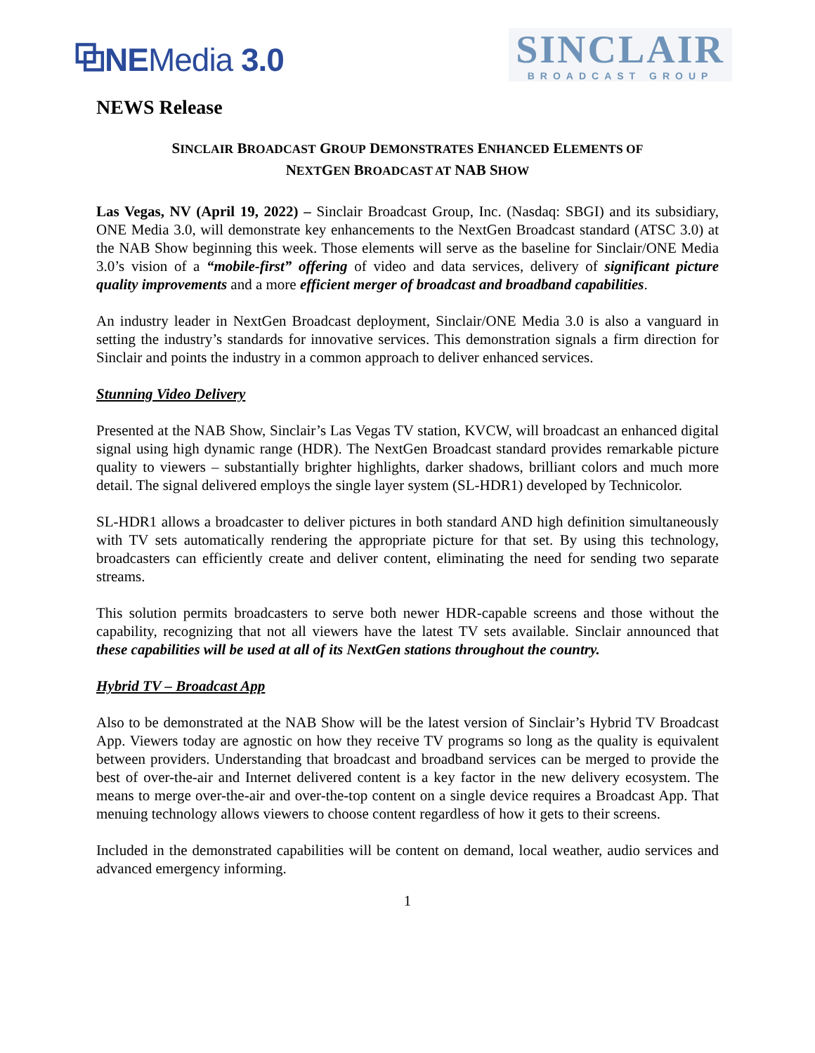⧉NEMedia 3.0
SINCLAIR
BROADCAST GROUP
NEWS Release
SINCLAIR BROADCAST GROUP DEMONSTRATES ENHANCED ELEMENTS OF
NEXTGEN BROADCAST AT NAB SHOW
Las Vegas, NV (April 19, 2022) – Sinclair Broadcast Group, Inc. (Nasdaq: SBGI) and its subsidiary, ONE Media 3.0, will demonstrate key enhancements to the NextGen Broadcast standard (ATSC 3.0) at the NAB Show beginning this week. Those elements will serve as the baseline for Sinclair/ONE Media 3.0’s vision of a “mobile-first” offering of video and data services, delivery of significant picture quality improvements and a more efficient merger of broadcast and broadband capabilities.
An industry leader in NextGen Broadcast deployment, Sinclair/ONE Media 3.0 is also a vanguard in setting the industry’s standards for innovative services. This demonstration signals a firm direction for Sinclair and points the industry in a common approach to deliver enhanced services.
Stunning Video Delivery
Presented at the NAB Show, Sinclair’s Las Vegas TV station, KVCW, will broadcast an enhanced digital signal using high dynamic range (HDR). The NextGen Broadcast standard provides remarkable picture quality to viewers – substantially brighter highlights, darker shadows, brilliant colors and much more detail. The signal delivered employs the single layer system (SL-HDR1) developed by Technicolor.
SL-HDR1 allows a broadcaster to deliver pictures in both standard AND high definition simultaneously with TV sets automatically rendering the appropriate picture for that set. By using this technology, broadcasters can efficiently create and deliver content, eliminating the need for sending two separate streams.
This solution permits broadcasters to serve both newer HDR-capable screens and those without the capability, recognizing that not all viewers have the latest TV sets available. Sinclair announced that these capabilities will be used at all of its NextGen stations throughout the country.
Hybrid TV – Broadcast App
Also to be demonstrated at the NAB Show will be the latest version of Sinclair’s Hybrid TV Broadcast App. Viewers today are agnostic on how they receive TV programs so long as the quality is equivalent between providers. Understanding that broadcast and broadband services can be merged to provide the best of over-the-air and Internet delivered content is a key factor in the new delivery ecosystem. The means to merge over-the-air and over-the-top content on a single device requires a Broadcast App. That menuing technology allows viewers to choose content regardless of how it gets to their screens.
Included in the demonstrated capabilities will be content on demand, local weather, audio services and advanced emergency informing.
1